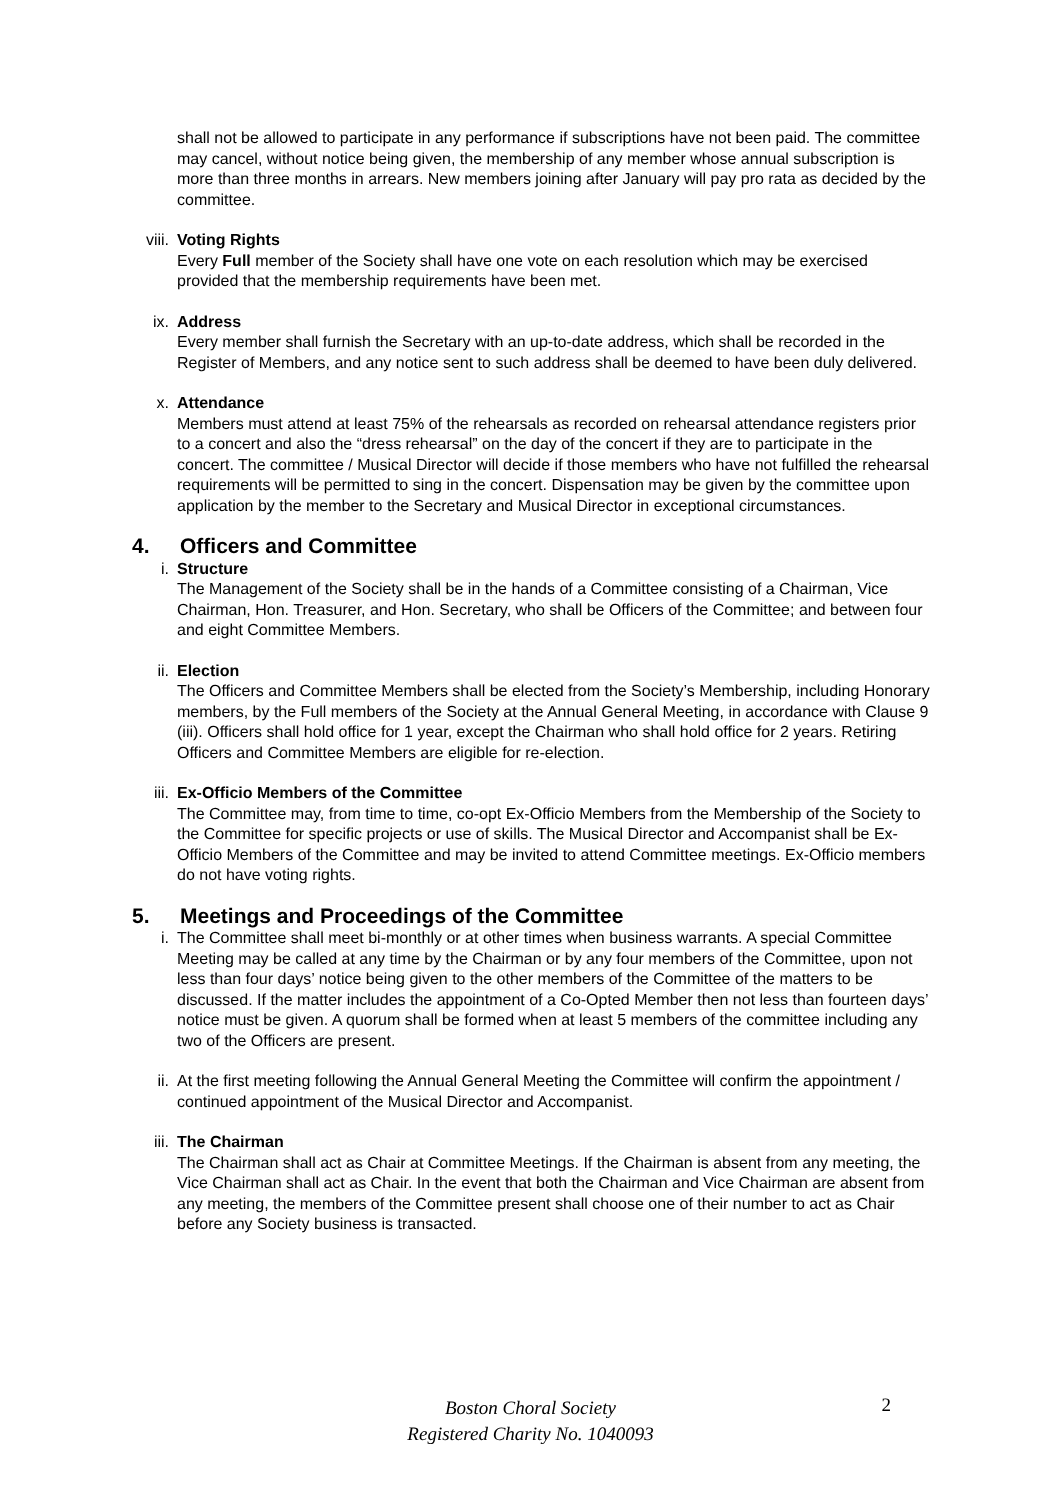shall not be allowed to participate in any performance if subscriptions have not been paid. The committee may cancel, without notice being given, the membership of any member whose annual subscription is more than three months in arrears. New members joining after January will pay pro rata as decided by the committee.
viii.
Voting Rights
Every Full member of the Society shall have one vote on each resolution which may be exercised provided that the membership requirements have been met.
ix. Address
Every member shall furnish the Secretary with an up-to-date address, which shall be recorded in the Register of Members, and any notice sent to such address shall be deemed to have been duly delivered.
x. Attendance
Members must attend at least 75% of the rehearsals as recorded on rehearsal attendance registers prior to a concert and also the “dress rehearsal” on the day of the concert if they are to participate in the concert. The committee / Musical Director will decide if those members who have not fulfilled the rehearsal requirements will be permitted to sing in the concert. Dispensation may be given by the committee upon application by the member to the Secretary and Musical Director in exceptional circumstances.
4. Officers and Committee
i. Structure
The Management of the Society shall be in the hands of a Committee consisting of a Chairman, Vice Chairman, Hon. Treasurer, and Hon. Secretary, who shall be Officers of the Committee; and between four and eight Committee Members.
ii. Election
The Officers and Committee Members shall be elected from the Society’s Membership, including Honorary members, by the Full members of the Society at the Annual General Meeting, in accordance with Clause 9 (iii). Officers shall hold office for 1 year, except the Chairman who shall hold office for 2 years. Retiring Officers and Committee Members are eligible for re-election.
iii. Ex-Officio Members of the Committee
The Committee may, from time to time, co-opt Ex-Officio Members from the Membership of the Society to the Committee for specific projects or use of skills. The Musical Director and Accompanist shall be Ex-Officio Members of the Committee and may be invited to attend Committee meetings. Ex-Officio members do not have voting rights.
5. Meetings and Proceedings of the Committee
i. The Committee shall meet bi-monthly or at other times when business warrants. A special Committee Meeting may be called at any time by the Chairman or by any four members of the Committee, upon not less than four days’ notice being given to the other members of the Committee of the matters to be discussed. If the matter includes the appointment of a Co-Opted Member then not less than fourteen days’ notice must be given. A quorum shall be formed when at least 5 members of the committee including any two of the Officers are present.
ii. At the first meeting following the Annual General Meeting the Committee will confirm the appointment / continued appointment of the Musical Director and Accompanist.
iii. The Chairman
The Chairman shall act as Chair at Committee Meetings. If the Chairman is absent from any meeting, the Vice Chairman shall act as Chair. In the event that both the Chairman and Vice Chairman are absent from any meeting, the members of the Committee present shall choose one of their number to act as Chair before any Society business is transacted.
Boston Choral Society
Registered Charity No. 1040093
2